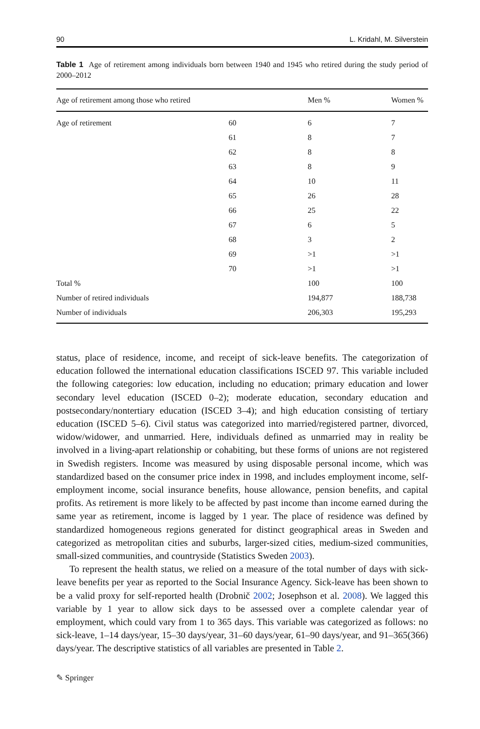90 L. Kridahl, M. Silverstein
Table 1 Age of retirement among individuals born between 1940 and 1945 who retired during the study period of 2000–2012
| Age of retirement among those who retired | | Men % | Women % |
| --- | --- | --- | --- |
| Age of retirement | 60 | 6 | 7 |
| | 61 | 8 | 7 |
| | 62 | 8 | 8 |
| | 63 | 8 | 9 |
| | 64 | 10 | 11 |
| | 65 | 26 | 28 |
| | 66 | 25 | 22 |
| | 67 | 6 | 5 |
| | 68 | 3 | 2 |
| | 69 | >1 | >1 |
| | 70 | >1 | >1 |
| Total % | | 100 | 100 |
| Number of retired individuals | | 194,877 | 188,738 |
| Number of individuals | | 206,303 | 195,293 |
status, place of residence, income, and receipt of sick-leave benefits. The categorization of education followed the international education classifications ISCED 97. This variable included the following categories: low education, including no education; primary education and lower secondary level education (ISCED 0–2); moderate education, secondary education and postsecondary/nontertiary education (ISCED 3–4); and high education consisting of tertiary education (ISCED 5–6). Civil status was categorized into married/registered partner, divorced, widow/widower, and unmarried. Here, individuals defined as unmarried may in reality be involved in a living-apart relationship or cohabiting, but these forms of unions are not registered in Swedish registers. Income was measured by using disposable personal income, which was standardized based on the consumer price index in 1998, and includes employment income, self-employment income, social insurance benefits, house allowance, pension benefits, and capital profits. As retirement is more likely to be affected by past income than income earned during the same year as retirement, income is lagged by 1 year. The place of residence was defined by standardized homogeneous regions generated for distinct geographical areas in Sweden and categorized as metropolitan cities and suburbs, larger-sized cities, medium-sized communities, small-sized communities, and countryside (Statistics Sweden 2003).
To represent the health status, we relied on a measure of the total number of days with sick-leave benefits per year as reported to the Social Insurance Agency. Sick-leave has been shown to be a valid proxy for self-reported health (Drobnič 2002; Josephson et al. 2008). We lagged this variable by 1 year to allow sick days to be assessed over a complete calendar year of employment, which could vary from 1 to 365 days. This variable was categorized as follows: no sick-leave, 1–14 days/year, 15–30 days/year, 31–60 days/year, 61–90 days/year, and 91–365(366) days/year. The descriptive statistics of all variables are presented in Table 2.
✎ Springer